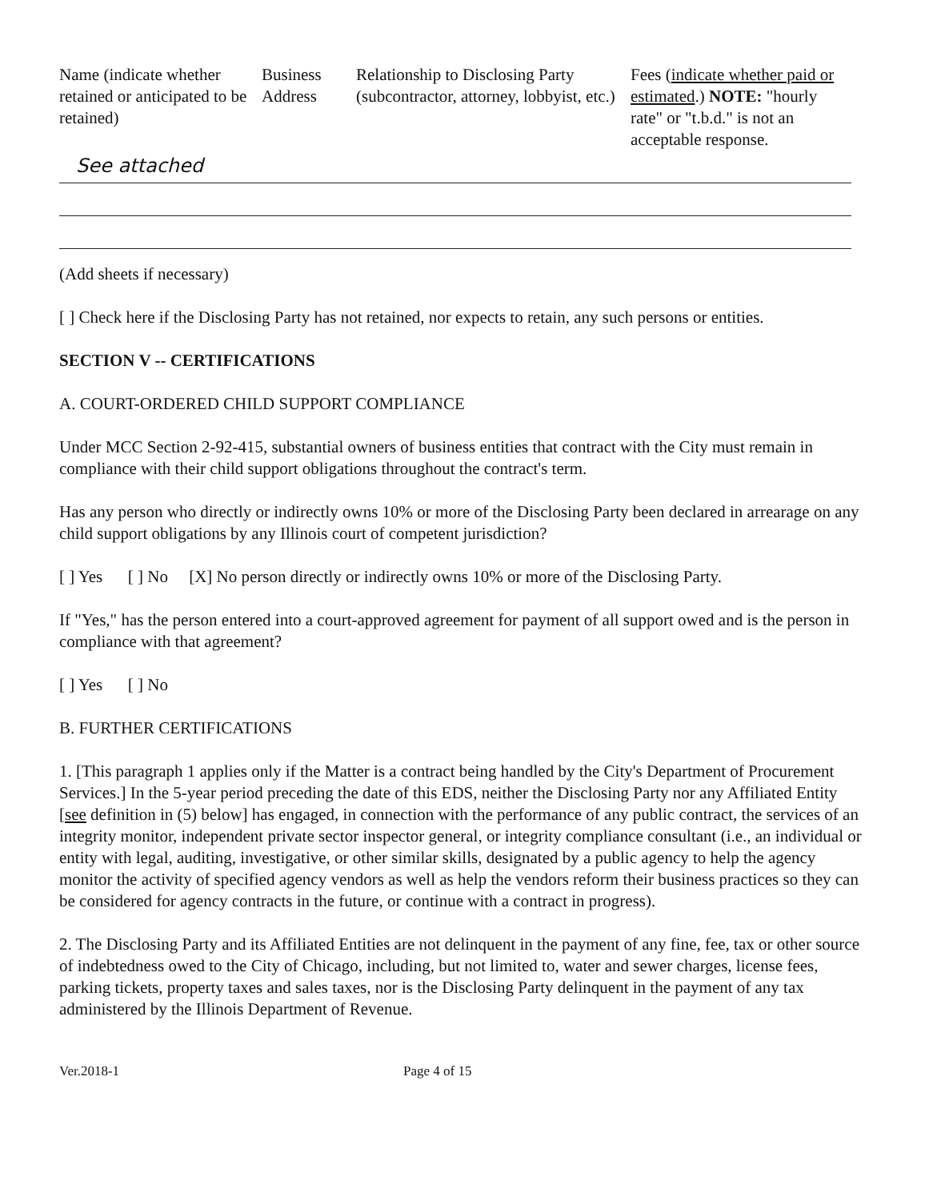| Name (indicate whether retained or anticipated to be retained) | Business Address | Relationship to Disclosing Party (subcontractor, attorney, lobbyist, etc.) | Fees ( indicate whether paid or estimated .) NOTE: "hourly rate" or "t.b.d." is not an acceptable response. |
| --- | --- | --- | --- |
| See attached | | | |
(Add sheets if necessary)
[ ] Check here if the Disclosing Party has not retained, nor expects to retain, any such persons or entities.
SECTION V -- CERTIFICATIONS
A. COURT-ORDERED CHILD SUPPORT COMPLIANCE
Under MCC Section 2-92-415, substantial owners of business entities that contract with the City must remain in compliance with their child support obligations throughout the contract's term.
Has any person who directly or indirectly owns 10% or more of the Disclosing Party been declared in arrearage on any child support obligations by any Illinois court of competent jurisdiction?
[ ] Yes [ ] No [X] No person directly or indirectly owns 10% or more of the Disclosing Party.
If "Yes," has the person entered into a court-approved agreement for payment of all support owed and is the person in compliance with that agreement?
[ ] Yes [ ] No
B. FURTHER CERTIFICATIONS
1. [This paragraph 1 applies only if the Matter is a contract being handled by the City's Department of Procurement Services.] In the 5-year period preceding the date of this EDS, neither the Disclosing Party nor any Affiliated Entity [see definition in (5) below] has engaged, in connection with the performance of any public contract, the services of an integrity monitor, independent private sector inspector general, or integrity compliance consultant (i.e., an individual or entity with legal, auditing, investigative, or other similar skills, designated by a public agency to help the agency monitor the activity of specified agency vendors as well as help the vendors reform their business practices so they can be considered for agency contracts in the future, or continue with a contract in progress).
2. The Disclosing Party and its Affiliated Entities are not delinquent in the payment of any fine, fee, tax or other source of indebtedness owed to the City of Chicago, including, but not limited to, water and sewer charges, license fees, parking tickets, property taxes and sales taxes, nor is the Disclosing Party delinquent in the payment of any tax administered by the Illinois Department of Revenue.
Ver.2018-1 Page 4 of 15